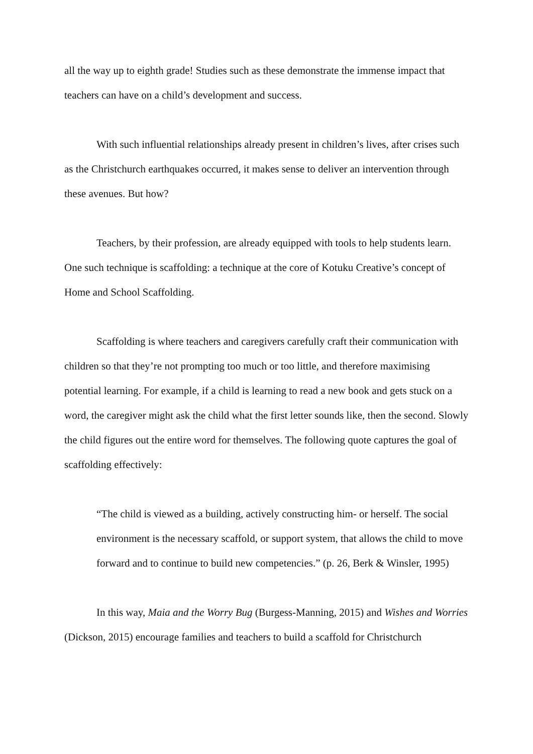all the way up to eighth grade! Studies such as these demonstrate the immense impact that teachers can have on a child’s development and success.
With such influential relationships already present in children’s lives, after crises such as the Christchurch earthquakes occurred, it makes sense to deliver an intervention through these avenues. But how?
Teachers, by their profession, are already equipped with tools to help students learn. One such technique is scaffolding: a technique at the core of Kotuku Creative’s concept of Home and School Scaffolding.
Scaffolding is where teachers and caregivers carefully craft their communication with children so that they’re not prompting too much or too little, and therefore maximising potential learning. For example, if a child is learning to read a new book and gets stuck on a word, the caregiver might ask the child what the first letter sounds like, then the second. Slowly the child figures out the entire word for themselves. The following quote captures the goal of scaffolding effectively:
“The child is viewed as a building, actively constructing him- or herself. The social environment is the necessary scaffold, or support system, that allows the child to move forward and to continue to build new competencies.” (p. 26, Berk & Winsler, 1995)
In this way, Maia and the Worry Bug (Burgess-Manning, 2015) and Wishes and Worries (Dickson, 2015) encourage families and teachers to build a scaffold for Christchurch